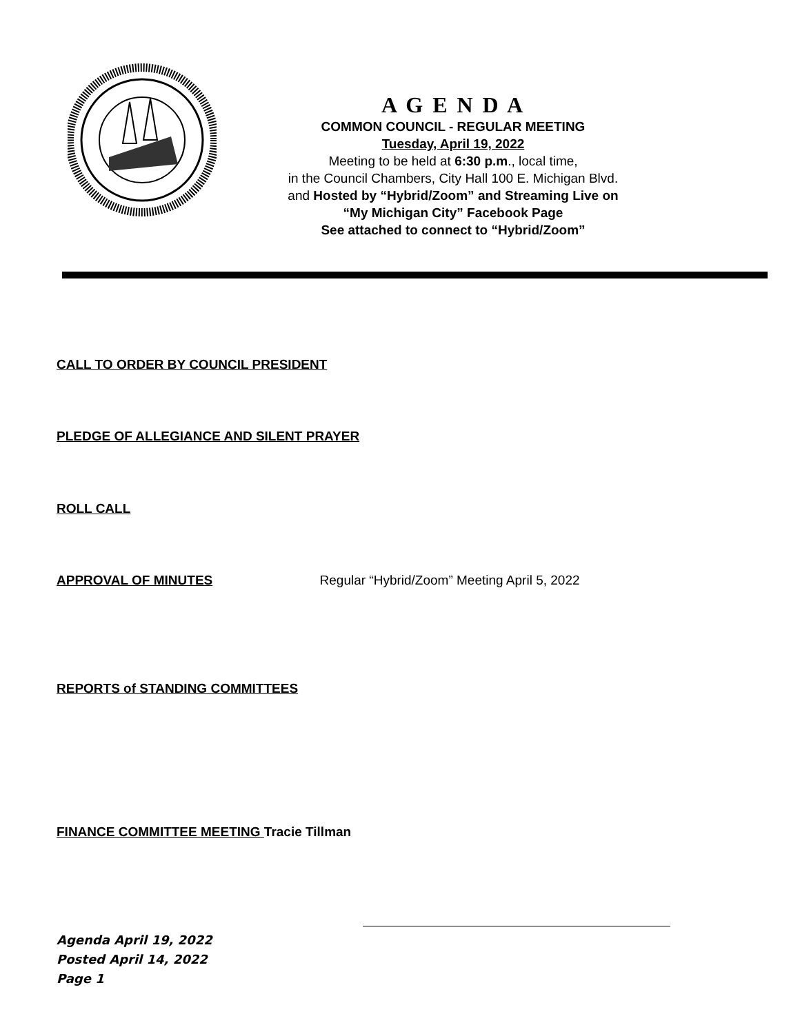A G E N D A
COMMON COUNCIL - REGULAR MEETING
Tuesday, April 19, 2022
Meeting to be held at 6:30 p.m., local time,
in the Council Chambers, City Hall 100 E. Michigan Blvd.
and Hosted by “Hybrid/Zoom” and Streaming Live on
“My Michigan City” Facebook Page
See attached to connect to “Hybrid/Zoom”
CALL TO ORDER BY COUNCIL PRESIDENT
PLEDGE OF ALLEGIANCE AND SILENT PRAYER
ROLL CALL
APPROVAL OF MINUTES Regular “Hybrid/Zoom” Meeting April 5, 2022
REPORTS of STANDING COMMITTEES
FINANCE COMMITTEE MEETING Tracie Tillman
Agenda April 19, 2022
Posted April 14, 2022
Page 1